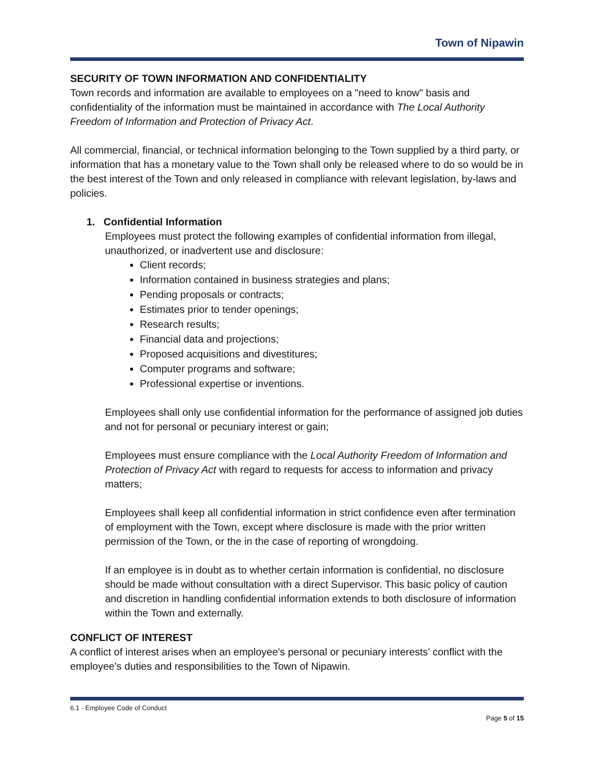Town of Nipawin
SECURITY OF TOWN INFORMATION AND CONFIDENTIALITY
Town records and information are available to employees on a "need to know" basis and confidentiality of the information must be maintained in accordance with The Local Authority Freedom of Information and Protection of Privacy Act.
All commercial, financial, or technical information belonging to the Town supplied by a third party, or information that has a monetary value to the Town shall only be released where to do so would be in the best interest of the Town and only released in compliance with relevant legislation, by-laws and policies.
1. Confidential Information
Employees must protect the following examples of confidential information from illegal, unauthorized, or inadvertent use and disclosure:
Client records;
Information contained in business strategies and plans;
Pending proposals or contracts;
Estimates prior to tender openings;
Research results;
Financial data and projections;
Proposed acquisitions and divestitures;
Computer programs and software;
Professional expertise or inventions.
Employees shall only use confidential information for the performance of assigned job duties and not for personal or pecuniary interest or gain;
Employees must ensure compliance with the Local Authority Freedom of Information and Protection of Privacy Act with regard to requests for access to information and privacy matters;
Employees shall keep all confidential information in strict confidence even after termination of employment with the Town, except where disclosure is made with the prior written permission of the Town, or the in the case of reporting of wrongdoing.
If an employee is in doubt as to whether certain information is confidential, no disclosure should be made without consultation with a direct Supervisor. This basic policy of caution and discretion in handling confidential information extends to both disclosure of information within the Town and externally.
CONFLICT OF INTEREST
A conflict of interest arises when an employee's personal or pecuniary interests’ conflict with the employee's duties and responsibilities to the Town of Nipawin.
6.1 - Employee Code of Conduct
Page 5 of 15